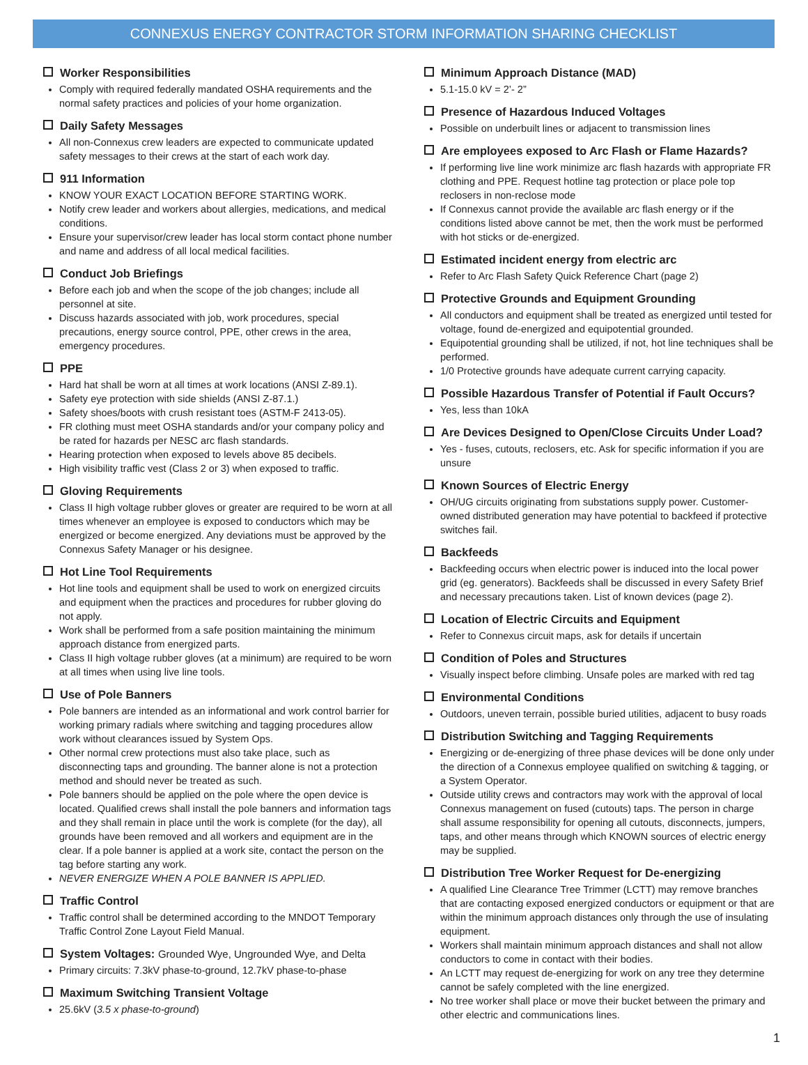CONNEXUS ENERGY CONTRACTOR STORM INFORMATION SHARING CHECKLIST
Worker Responsibilities
Comply with required federally mandated OSHA requirements and the normal safety practices and policies of your home organization.
Daily Safety Messages
All non-Connexus crew leaders are expected to communicate updated safety messages to their crews at the start of each work day.
911 Information
KNOW YOUR EXACT LOCATION BEFORE STARTING WORK.
Notify crew leader and workers about allergies, medications, and medical conditions.
Ensure your supervisor/crew leader has local storm contact phone number and name and address of all local medical facilities.
Conduct Job Briefings
Before each job and when the scope of the job changes; include all personnel at site.
Discuss hazards associated with job, work procedures, special precautions, energy source control, PPE, other crews in the area, emergency procedures.
PPE
Hard hat shall be worn at all times at work locations (ANSI Z-89.1).
Safety eye protection with side shields (ANSI Z-87.1.)
Safety shoes/boots with crush resistant toes (ASTM-F 2413-05).
FR clothing must meet OSHA standards and/or your company policy and be rated for hazards per NESC arc flash standards.
Hearing protection when exposed to levels above 85 decibels.
High visibility traffic vest (Class 2 or 3) when exposed to traffic.
Gloving Requirements
Class II high voltage rubber gloves or greater are required to be worn at all times whenever an employee is exposed to conductors which may be energized or become energized. Any deviations must be approved by the Connexus Safety Manager or his designee.
Hot Line Tool Requirements
Hot line tools and equipment shall be used to work on energized circuits and equipment when the practices and procedures for rubber gloving do not apply.
Work shall be performed from a safe position maintaining the minimum approach distance from energized parts.
Class II high voltage rubber gloves (at a minimum) are required to be worn at all times when using live line tools.
Use of Pole Banners
Pole banners are intended as an informational and work control barrier for working primary radials where switching and tagging procedures allow work without clearances issued by System Ops.
Other normal crew protections must also take place, such as disconnecting taps and grounding. The banner alone is not a protection method and should never be treated as such.
Pole banners should be applied on the pole where the open device is located. Qualified crews shall install the pole banners and information tags and they shall remain in place until the work is complete (for the day), all grounds have been removed and all workers and equipment are in the clear. If a pole banner is applied at a work site, contact the person on the tag before starting any work.
NEVER ENERGIZE WHEN A POLE BANNER IS APPLIED.
Traffic Control
Traffic control shall be determined according to the MNDOT Temporary Traffic Control Zone Layout Field Manual.
System Voltages: Grounded Wye, Ungrounded Wye, and Delta
Primary circuits: 7.3kV phase-to-ground, 12.7kV phase-to-phase
Maximum Switching Transient Voltage
25.6kV (3.5 x phase-to-ground)
Minimum Approach Distance (MAD)
5.1-15.0 kV = 2’- 2”
Presence of Hazardous Induced Voltages
Possible on underbuilt lines or adjacent to transmission lines
Are employees exposed to Arc Flash or Flame Hazards?
If performing live line work minimize arc flash hazards with appropriate FR clothing and PPE. Request hotline tag protection or place pole top reclosers in non-reclose mode
If Connexus cannot provide the available arc flash energy or if the conditions listed above cannot be met, then the work must be performed with hot sticks or de-energized.
Estimated incident energy from electric arc
Refer to Arc Flash Safety Quick Reference Chart (page 2)
Protective Grounds and Equipment Grounding
All conductors and equipment shall be treated as energized until tested for voltage, found de-energized and equipotential grounded.
Equipotential grounding shall be utilized, if not, hot line techniques shall be performed.
1/0 Protective grounds have adequate current carrying capacity.
Possible Hazardous Transfer of Potential if Fault Occurs?
Yes, less than 10kA
Are Devices Designed to Open/Close Circuits Under Load?
Yes - fuses, cutouts, reclosers, etc. Ask for specific information if you are unsure
Known Sources of Electric Energy
OH/UG circuits originating from substations supply power. Customer-owned distributed generation may have potential to backfeed if protective switches fail.
Backfeeds
Backfeeding occurs when electric power is induced into the local power grid (eg. generators). Backfeeds shall be discussed in every Safety Brief and necessary precautions taken. List of known devices (page 2).
Location of Electric Circuits and Equipment
Refer to Connexus circuit maps, ask for details if uncertain
Condition of Poles and Structures
Visually inspect before climbing. Unsafe poles are marked with red tag
Environmental Conditions
Outdoors, uneven terrain, possible buried utilities, adjacent to busy roads
Distribution Switching and Tagging Requirements
Energizing or de-energizing of three phase devices will be done only under the direction of a Connexus employee qualified on switching & tagging, or a System Operator.
Outside utility crews and contractors may work with the approval of local Connexus management on fused (cutouts) taps. The person in charge shall assume responsibility for opening all cutouts, disconnects, jumpers, taps, and other means through which KNOWN sources of electric energy may be supplied.
Distribution Tree Worker Request for De-energizing
A qualified Line Clearance Tree Trimmer (LCTT) may remove branches that are contacting exposed energized conductors or equipment or that are within the minimum approach distances only through the use of insulating equipment.
Workers shall maintain minimum approach distances and shall not allow conductors to come in contact with their bodies.
An LCTT may request de-energizing for work on any tree they determine cannot be safely completed with the line energized.
No tree worker shall place or move their bucket between the primary and other electric and communications lines.
1